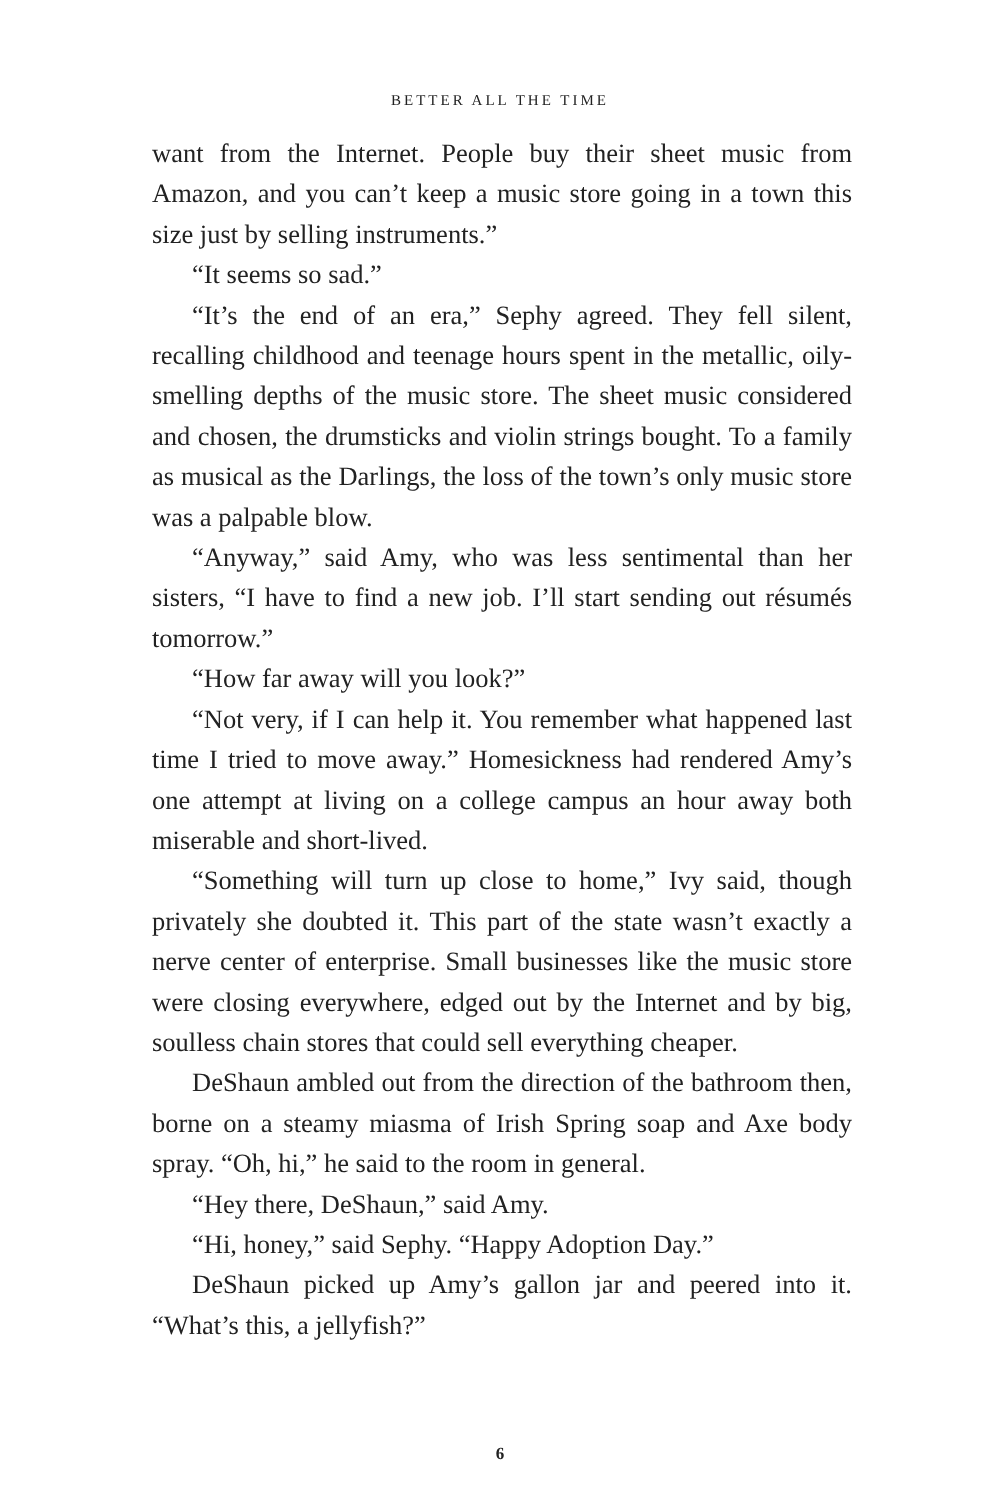BETTER ALL THE TIME
want from the Internet. People buy their sheet music from Amazon, and you can’t keep a music store going in a town this size just by selling instruments.”
“It seems so sad.”
“It’s the end of an era,” Sephy agreed. They fell silent, recalling childhood and teenage hours spent in the metallic, oily-smelling depths of the music store. The sheet music considered and chosen, the drumsticks and violin strings bought. To a family as musical as the Darlings, the loss of the town’s only music store was a palpable blow.
“Anyway,” said Amy, who was less sentimental than her sisters, “I have to find a new job. I’ll start sending out résumés tomorrow.”
“How far away will you look?”
“Not very, if I can help it. You remember what happened last time I tried to move away.” Homesickness had rendered Amy’s one attempt at living on a college campus an hour away both miserable and short-lived.
“Something will turn up close to home,” Ivy said, though privately she doubted it. This part of the state wasn’t exactly a nerve center of enterprise. Small businesses like the music store were closing everywhere, edged out by the Internet and by big, soulless chain stores that could sell everything cheaper.
DeShaun ambled out from the direction of the bathroom then, borne on a steamy miasma of Irish Spring soap and Axe body spray. “Oh, hi,” he said to the room in general.
“Hey there, DeShaun,” said Amy.
“Hi, honey,” said Sephy. “Happy Adoption Day.”
DeShaun picked up Amy’s gallon jar and peered into it. “What’s this, a jellyfish?”
6